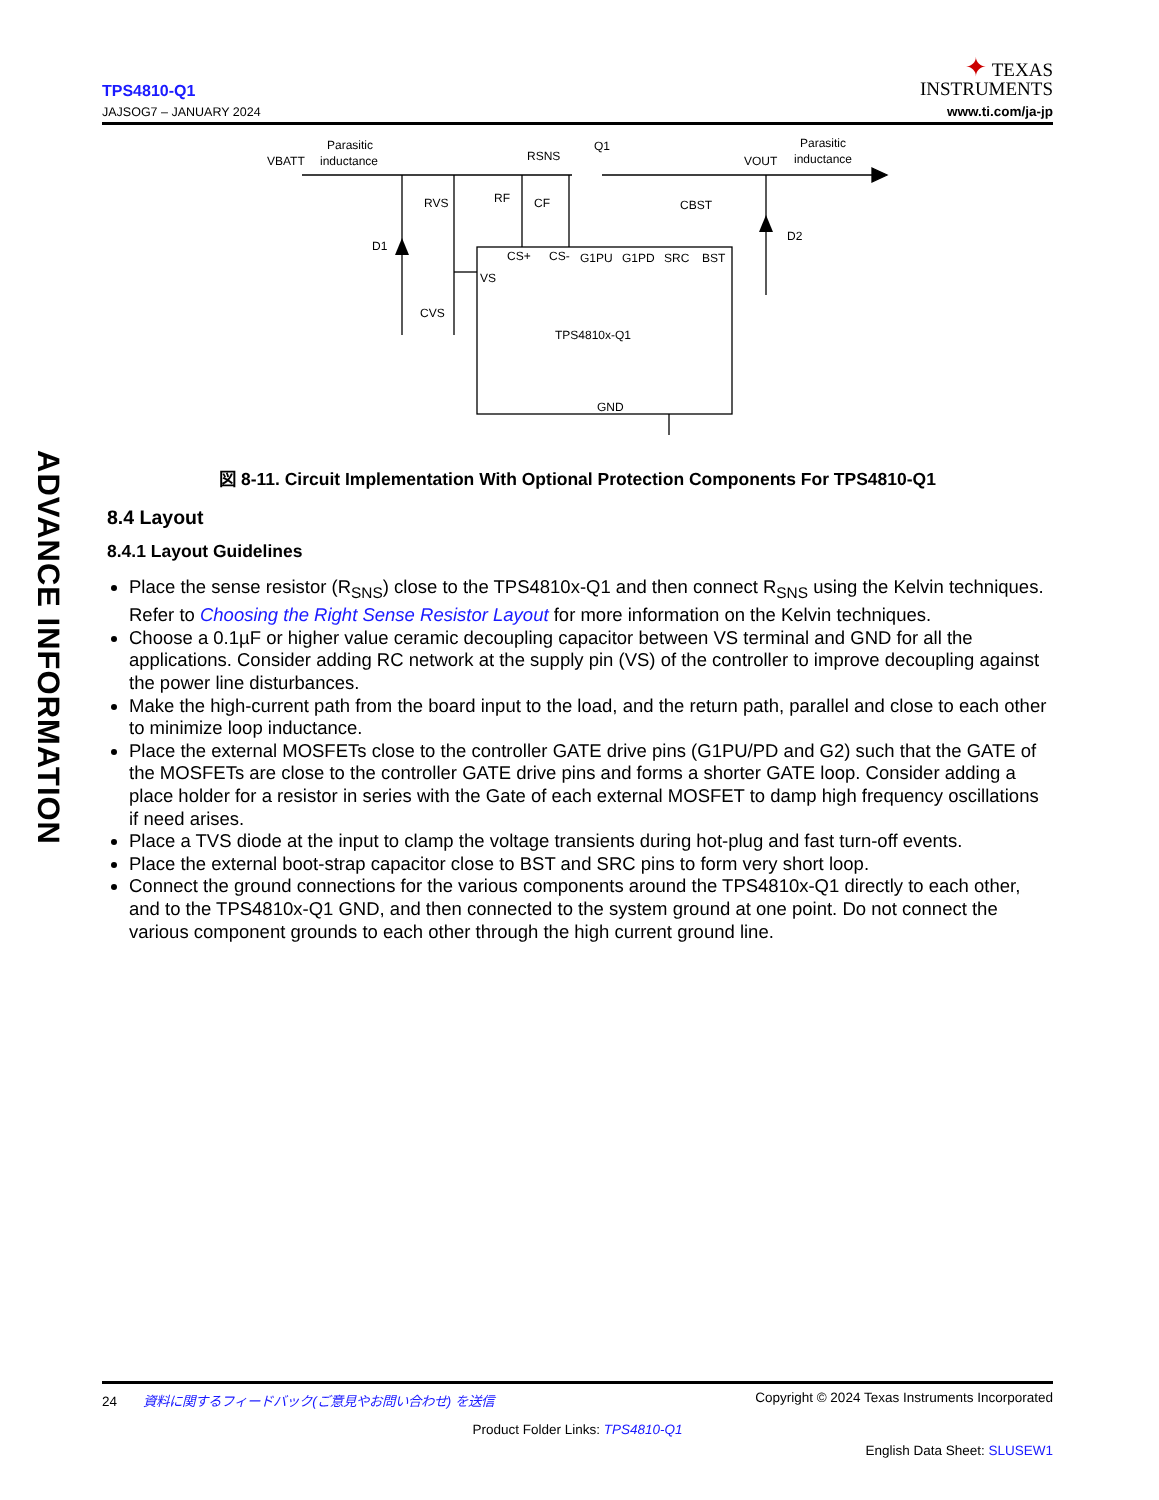TPS4810-Q1
JAJSOG7 – JANUARY 2024
✦ TEXAS
INSTRUMENTS
www.ti.com/ja-jp
ADVANCE INFORMATION
VBATT
Parasitic
inductance
RSNS
Q1
VOUT
Parasitic
inductance
RVS
RF
CF
CBST
D1
D2
CVS
VS
CS+
CS-
G1PU
G1PD
SRC
BST
TPS4810x-Q1
GND
図 8-11. Circuit Implementation With Optional Protection Components For TPS4810-Q1
8.4 Layout
8.4.1 Layout Guidelines
Place the sense resistor (R<sub>SNS</sub>) close to the TPS4810x-Q1 and then connect R<sub>SNS</sub> using the Kelvin techniques. Refer to Choosing the Right Sense Resistor Layout for more information on the Kelvin techniques.
Choose a 0.1µF or higher value ceramic decoupling capacitor between VS terminal and GND for all the applications. Consider adding RC network at the supply pin (VS) of the controller to improve decoupling against the power line disturbances.
Make the high-current path from the board input to the load, and the return path, parallel and close to each other to minimize loop inductance.
Place the external MOSFETs close to the controller GATE drive pins (G1PU/PD and G2) such that the GATE of the MOSFETs are close to the controller GATE drive pins and forms a shorter GATE loop. Consider adding a place holder for a resistor in series with the Gate of each external MOSFET to damp high frequency oscillations if need arises.
Place a TVS diode at the input to clamp the voltage transients during hot-plug and fast turn-off events.
Place the external boot-strap capacitor close to BST and SRC pins to form very short loop.
Connect the ground connections for the various components around the TPS4810x-Q1 directly to each other, and to the TPS4810x-Q1 GND, and then connected to the system ground at one point. Do not connect the various component grounds to each other through the high current ground line.
24 資料に関するフィードバック(ご意見やお問い合わせ) を送信 Copyright © 2024 Texas Instruments Incorporated
Product Folder Links: TPS4810-Q1
English Data Sheet: SLUSEW1